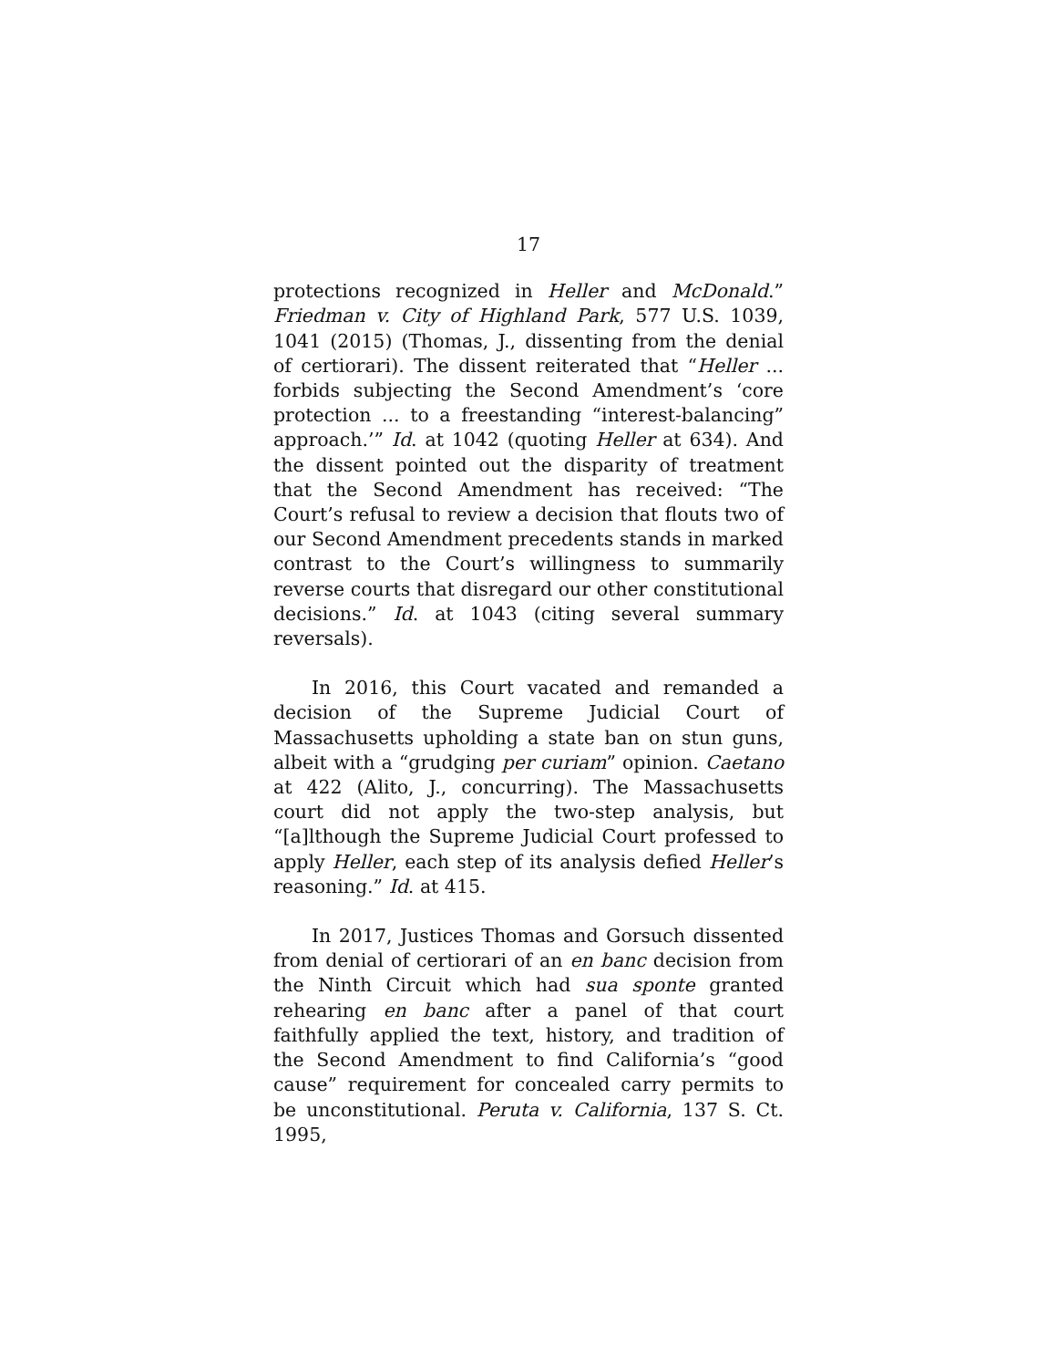17
protections recognized in Heller and McDonald.” Friedman v. City of Highland Park, 577 U.S. 1039, 1041 (2015) (Thomas, J., dissenting from the denial of certiorari). The dissent reiterated that “Heller ... forbids subjecting the Second Amendment’s ‘core protection ... to a freestanding “interest-balancing” approach.’” Id. at 1042 (quoting Heller at 634). And the dissent pointed out the disparity of treatment that the Second Amendment has received: “The Court’s refusal to review a decision that flouts two of our Second Amendment precedents stands in marked contrast to the Court’s willingness to summarily reverse courts that disregard our other constitutional decisions.” Id. at 1043 (citing several summary reversals).
In 2016, this Court vacated and remanded a decision of the Supreme Judicial Court of Massachusetts upholding a state ban on stun guns, albeit with a “grudging per curiam” opinion. Caetano at 422 (Alito, J., concurring). The Massachusetts court did not apply the two-step analysis, but “[a]lthough the Supreme Judicial Court professed to apply Heller, each step of its analysis defied Heller’s reasoning.” Id. at 415.
In 2017, Justices Thomas and Gorsuch dissented from denial of certiorari of an en banc decision from the Ninth Circuit which had sua sponte granted rehearing en banc after a panel of that court faithfully applied the text, history, and tradition of the Second Amendment to find California’s “good cause” requirement for concealed carry permits to be unconstitutional. Peruta v. California, 137 S. Ct. 1995,